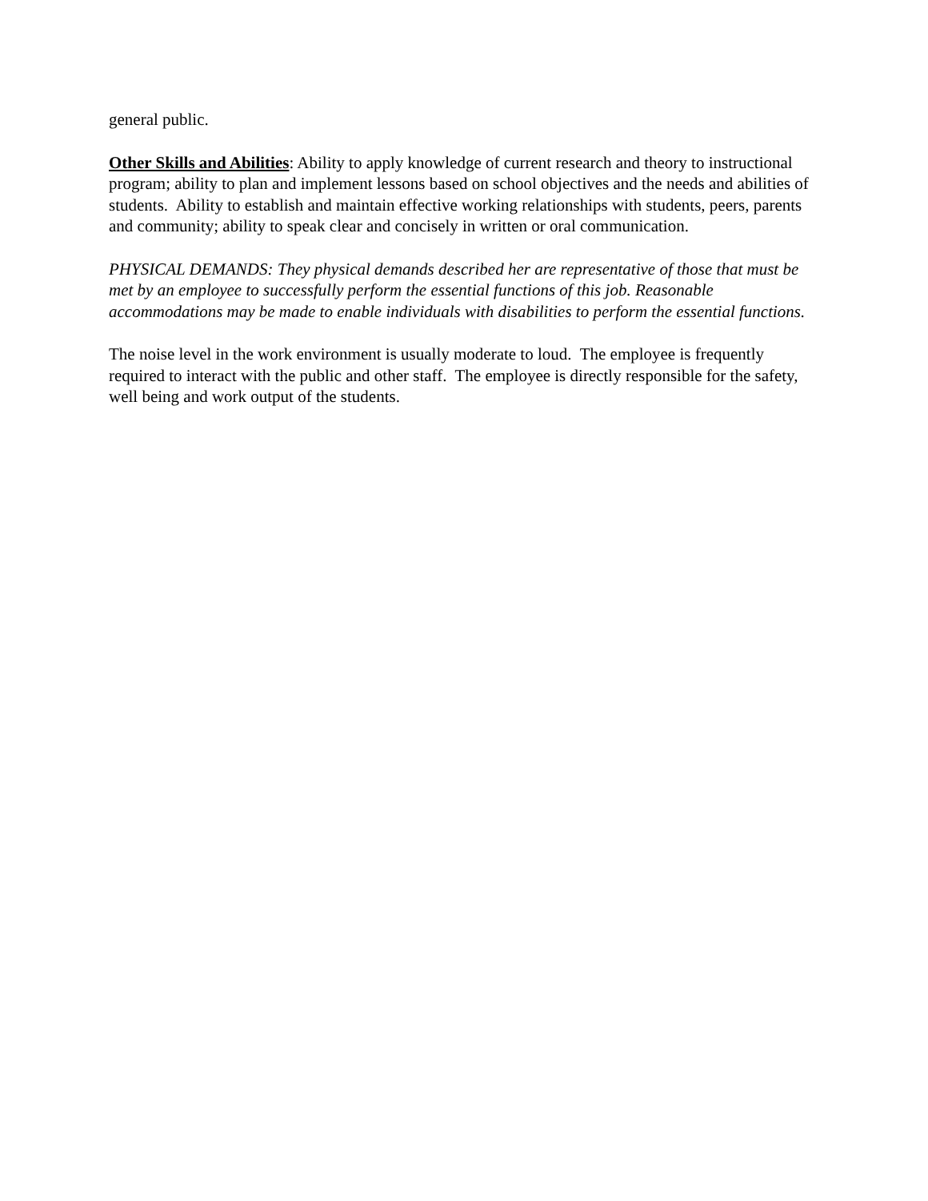general public.
Other Skills and Abilities: Ability to apply knowledge of current research and theory to instructional program; ability to plan and implement lessons based on school objectives and the needs and abilities of students. Ability to establish and maintain effective working relationships with students, peers, parents and community; ability to speak clear and concisely in written or oral communication.
PHYSICAL DEMANDS: They physical demands described her are representative of those that must be met by an employee to successfully perform the essential functions of this job. Reasonable accommodations may be made to enable individuals with disabilities to perform the essential functions.
The noise level in the work environment is usually moderate to loud. The employee is frequently required to interact with the public and other staff. The employee is directly responsible for the safety, well being and work output of the students.